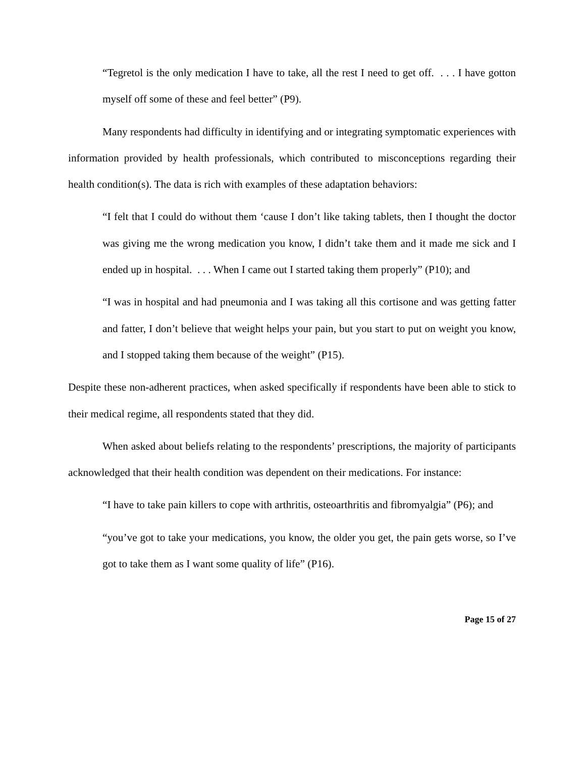“Tegretol is the only medication I have to take, all the rest I need to get off. . . . I have gotton myself off some of these and feel better” (P9).
Many respondents had difficulty in identifying and or integrating symptomatic experiences with information provided by health professionals, which contributed to misconceptions regarding their health condition(s). The data is rich with examples of these adaptation behaviors:
“I felt that I could do without them ‘cause I don’t like taking tablets, then I thought the doctor was giving me the wrong medication you know, I didn’t take them and it made me sick and I ended up in hospital. . . . When I came out I started taking them properly” (P10); and
“I was in hospital and had pneumonia and I was taking all this cortisone and was getting fatter and fatter, I don’t believe that weight helps your pain, but you start to put on weight you know, and I stopped taking them because of the weight” (P15).
Despite these non-adherent practices, when asked specifically if respondents have been able to stick to their medical regime, all respondents stated that they did.
When asked about beliefs relating to the respondents’ prescriptions, the majority of participants acknowledged that their health condition was dependent on their medications. For instance:
“I have to take pain killers to cope with arthritis, osteoarthritis and fibromyalgia” (P6); and
“you’ve got to take your medications, you know, the older you get, the pain gets worse, so I’ve got to take them as I want some quality of life” (P16).
Page 15 of 27